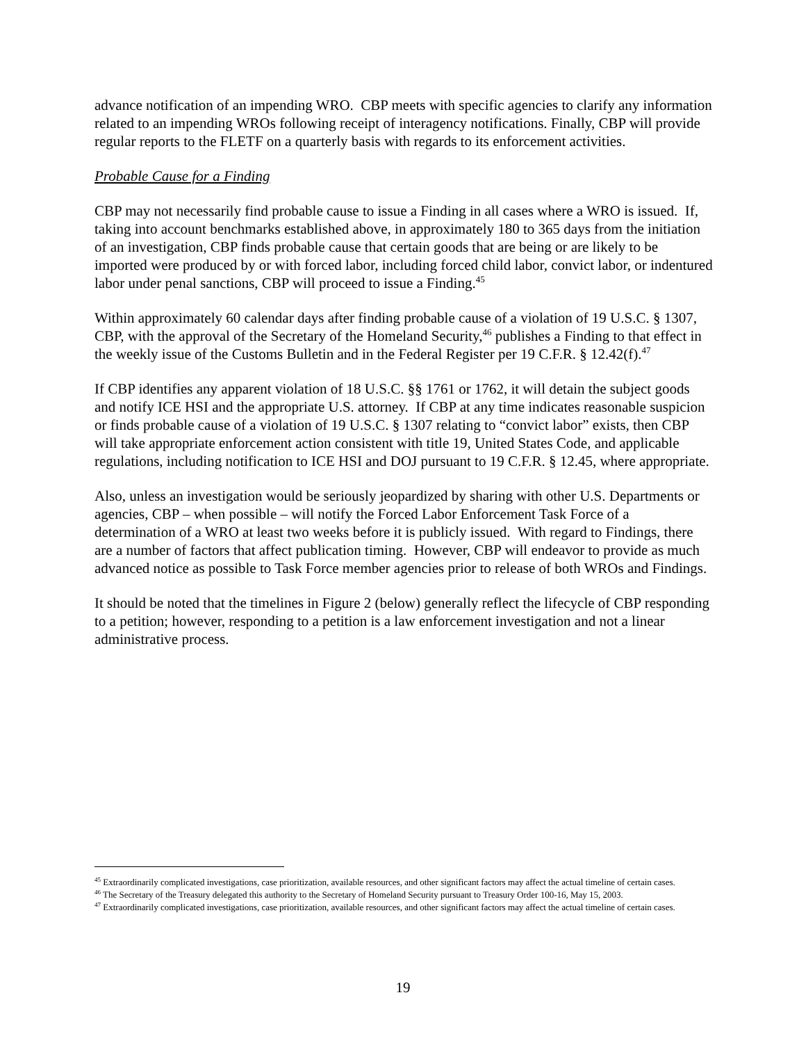advance notification of an impending WRO. CBP meets with specific agencies to clarify any information related to an impending WROs following receipt of interagency notifications. Finally, CBP will provide regular reports to the FLETF on a quarterly basis with regards to its enforcement activities.
Probable Cause for a Finding
CBP may not necessarily find probable cause to issue a Finding in all cases where a WRO is issued. If, taking into account benchmarks established above, in approximately 180 to 365 days from the initiation of an investigation, CBP finds probable cause that certain goods that are being or are likely to be imported were produced by or with forced labor, including forced child labor, convict labor, or indentured labor under penal sanctions, CBP will proceed to issue a Finding.<sup>45</sup>
Within approximately 60 calendar days after finding probable cause of a violation of 19 U.S.C. § 1307, CBP, with the approval of the Secretary of the Homeland Security,<sup>46</sup> publishes a Finding to that effect in the weekly issue of the Customs Bulletin and in the Federal Register per 19 C.F.R. § 12.42(f).<sup>47</sup>
If CBP identifies any apparent violation of 18 U.S.C. §§ 1761 or 1762, it will detain the subject goods and notify ICE HSI and the appropriate U.S. attorney. If CBP at any time indicates reasonable suspicion or finds probable cause of a violation of 19 U.S.C. § 1307 relating to “convict labor” exists, then CBP will take appropriate enforcement action consistent with title 19, United States Code, and applicable regulations, including notification to ICE HSI and DOJ pursuant to 19 C.F.R. § 12.45, where appropriate.
Also, unless an investigation would be seriously jeopardized by sharing with other U.S. Departments or agencies, CBP – when possible – will notify the Forced Labor Enforcement Task Force of a determination of a WRO at least two weeks before it is publicly issued. With regard to Findings, there are a number of factors that affect publication timing. However, CBP will endeavor to provide as much advanced notice as possible to Task Force member agencies prior to release of both WROs and Findings.
It should be noted that the timelines in Figure 2 (below) generally reflect the lifecycle of CBP responding to a petition; however, responding to a petition is a law enforcement investigation and not a linear administrative process.
<sup>45</sup> Extraordinarily complicated investigations, case prioritization, available resources, and other significant factors may affect the actual timeline of certain cases.
<sup>46</sup> The Secretary of the Treasury delegated this authority to the Secretary of Homeland Security pursuant to Treasury Order 100-16, May 15, 2003.
<sup>47</sup> Extraordinarily complicated investigations, case prioritization, available resources, and other significant factors may affect the actual timeline of certain cases.
19